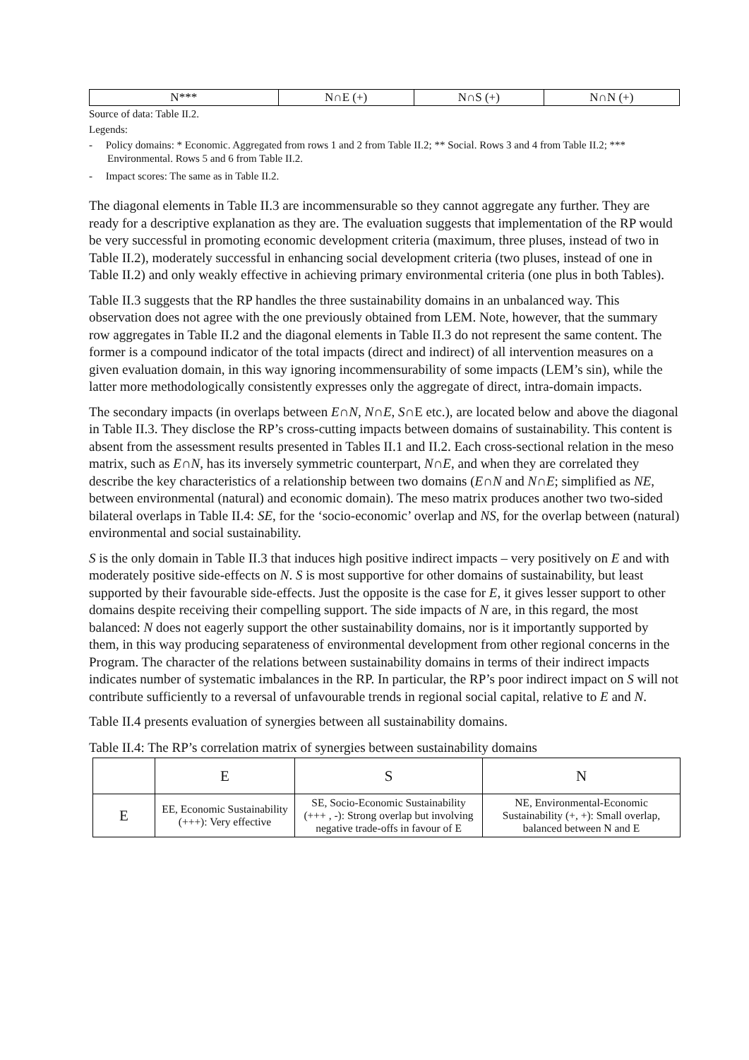| N*** | N∩E (+) | N∩S (+) | N∩N (+) |
Source of data: Table II.2.
Legends:
- Policy domains: * Economic. Aggregated from rows 1 and 2 from Table II.2; ** Social. Rows 3 and 4 from Table II.2; *** Environmental. Rows 5 and 6 from Table II.2.
- Impact scores: The same as in Table II.2.
The diagonal elements in Table II.3 are incommensurable so they cannot aggregate any further. They are ready for a descriptive explanation as they are. The evaluation suggests that implementation of the RP would be very successful in promoting economic development criteria (maximum, three pluses, instead of two in Table II.2), moderately successful in enhancing social development criteria (two pluses, instead of one in Table II.2) and only weakly effective in achieving primary environmental criteria (one plus in both Tables).
Table II.3 suggests that the RP handles the three sustainability domains in an unbalanced way. This observation does not agree with the one previously obtained from LEM. Note, however, that the summary row aggregates in Table II.2 and the diagonal elements in Table II.3 do not represent the same content. The former is a compound indicator of the total impacts (direct and indirect) of all intervention measures on a given evaluation domain, in this way ignoring incommensurability of some impacts (LEM’s sin), while the latter more methodologically consistently expresses only the aggregate of direct, intra-domain impacts.
The secondary impacts (in overlaps between E∩N, N∩E, S∩E etc.), are located below and above the diagonal in Table II.3. They disclose the RP’s cross-cutting impacts between domains of sustainability. This content is absent from the assessment results presented in Tables II.1 and II.2. Each cross-sectional relation in the meso matrix, such as E∩N, has its inversely symmetric counterpart, N∩E, and when they are correlated they describe the key characteristics of a relationship between two domains (E∩N and N∩E; simplified as NE, between environmental (natural) and economic domain). The meso matrix produces another two two-sided bilateral overlaps in Table II.4: SE, for the ‘socio-economic’ overlap and NS, for the overlap between (natural) environmental and social sustainability.
S is the only domain in Table II.3 that induces high positive indirect impacts – very positively on E and with moderately positive side-effects on N. S is most supportive for other domains of sustainability, but least supported by their favourable side-effects. Just the opposite is the case for E, it gives lesser support to other domains despite receiving their compelling support. The side impacts of N are, in this regard, the most balanced: N does not eagerly support the other sustainability domains, nor is it importantly supported by them, in this way producing separateness of environmental development from other regional concerns in the Program. The character of the relations between sustainability domains in terms of their indirect impacts indicates number of systematic imbalances in the RP. In particular, the RP’s poor indirect impact on S will not contribute sufficiently to a reversal of unfavourable trends in regional social capital, relative to E and N.
Table II.4 presents evaluation of synergies between all sustainability domains.
Table II.4: The RP’s correlation matrix of synergies between sustainability domains
| | E | S | N |
| E | EE, Economic Sustainability (+++): Very effective | SE, Socio-Economic Sustainability (+++ , -): Strong overlap but involving negative trade-offs in favour of E | NE, Environmental-Economic Sustainability (+, +): Small overlap, balanced between N and E |